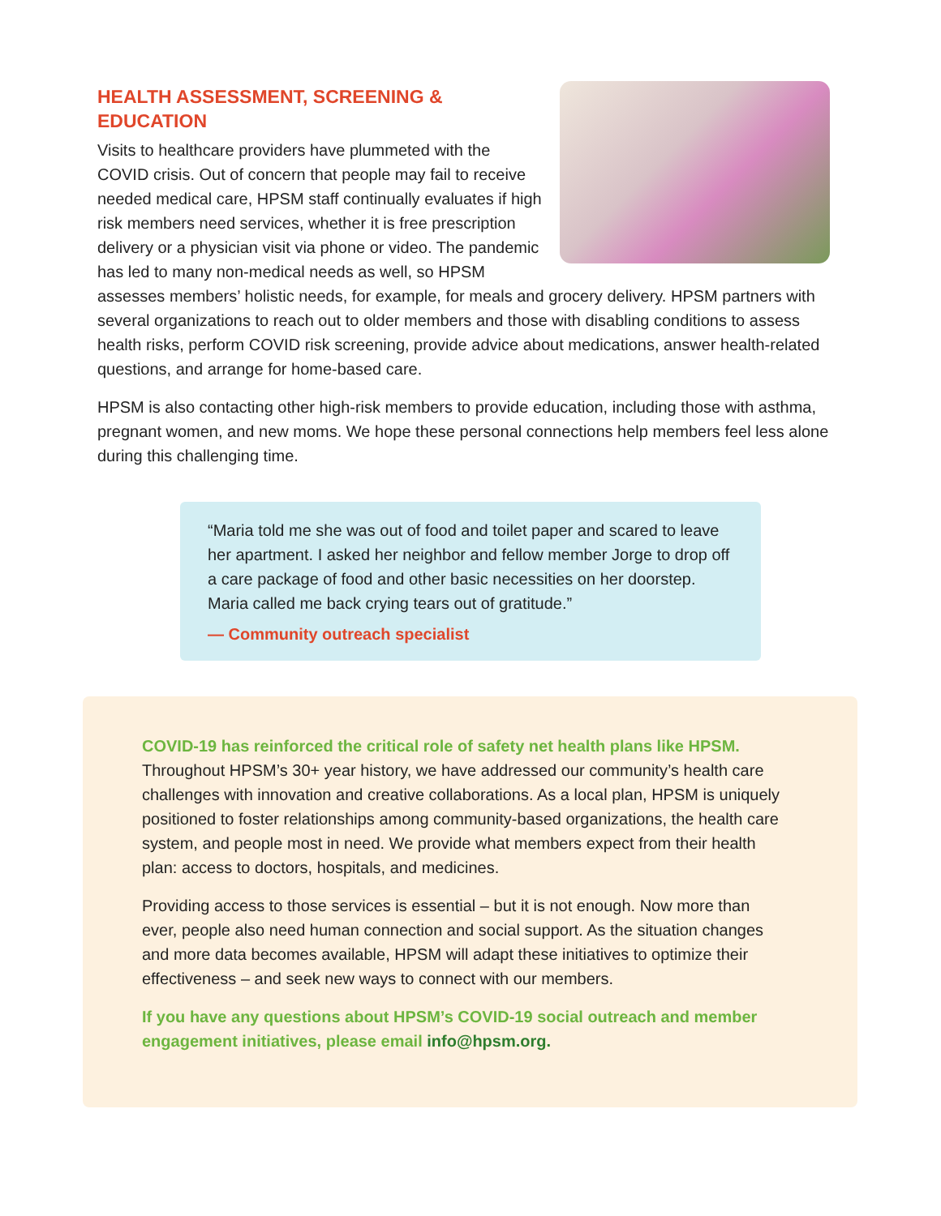HEALTH ASSESSMENT, SCREENING & EDUCATION
Visits to healthcare providers have plummeted with the COVID crisis. Out of concern that people may fail to receive needed medical care, HPSM staff continually evaluates if high risk members need services, whether it is free prescription delivery or a physician visit via phone or video. The pandemic has led to many non-medical needs as well, so HPSM assesses members’ holistic needs, for example, for meals and grocery delivery. HPSM partners with several organizations to reach out to older members and those with disabling conditions to assess health risks, perform COVID risk screening, provide advice about medications, answer health-related questions, and arrange for home-based care.
HPSM is also contacting other high-risk members to provide education, including those with asthma, pregnant women, and new moms. We hope these personal connections help members feel less alone during this challenging time.
“Maria told me she was out of food and toilet paper and scared to leave her apartment. I asked her neighbor and fellow member Jorge to drop off a care package of food and other basic necessities on her doorstep. Maria called me back crying tears out of gratitude.”
— Community outreach specialist
COVID-19 has reinforced the critical role of safety net health plans like HPSM.
Throughout HPSM’s 30+ year history, we have addressed our community’s health care challenges with innovation and creative collaborations. As a local plan, HPSM is uniquely positioned to foster relationships among community-based organizations, the health care system, and people most in need. We provide what members expect from their health plan: access to doctors, hospitals, and medicines.
Providing access to those services is essential – but it is not enough. Now more than ever, people also need human connection and social support. As the situation changes and more data becomes available, HPSM will adapt these initiatives to optimize their effectiveness – and seek new ways to connect with our members.
If you have any questions about HPSM’s COVID-19 social outreach and member engagement initiatives, please email info@hpsm.org.